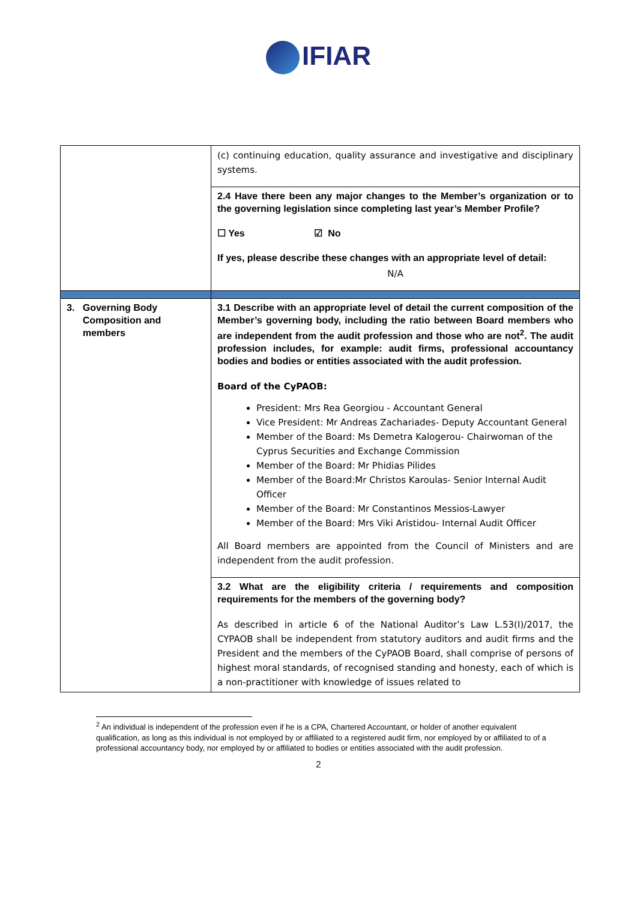IFIAR
| | (c) continuing education, quality assurance and investigative and disciplinary systems. |
| | 2.4 Have there been any major changes to the Member’s organization or to the governing legislation since completing last year’s Member Profile? ☐ Yes ☑ No If yes, please describe these changes with an appropriate level of detail: N/A |
| 3. Governing Body Composition and members | 3.1 Describe with an appropriate level of detail the current composition of the Member’s governing body, including the ratio between Board members who are independent from the audit profession and those who are not<sup>2</sup>. The audit profession includes, for example: audit firms, professional accountancy bodies and bodies or entities associated with the audit profession. Board of the CyPAOB: President: Mrs Rea Georgiou - Accountant General Vice President: Mr Andreas Zachariades- Deputy Accountant General Member of the Board: Ms Demetra Kalogerou- Chairwoman of the Cyprus Securities and Exchange Commission Member of the Board: Mr Phidias Pilides Member of the Board:Mr Christos Karoulas- Senior Internal Audit Officer Member of the Board: Mr Constantinos Messios-Lawyer Member of the Board: Mrs Viki Aristidou- Internal Audit Officer All Board members are appointed from the Council of Ministers and are independent from the audit profession. |
| | 3.2 What are the eligibility criteria / requirements and composition requirements for the members of the governing body? As described in article 6 of the National Auditor’s Law L.53(I)/2017, the CYPAOB shall be independent from statutory auditors and audit firms and the President and the members of the CyPAOB Board, shall comprise of persons of highest moral standards, of recognised standing and honesty, each of which is a non-practitioner with knowledge of issues related to |
<sup>2</sup> An individual is independent of the profession even if he is a CPA, Chartered Accountant, or holder of another equivalent qualification, as long as this individual is not employed by or affiliated to a registered audit firm, nor employed by or affiliated to of a professional accountancy body, nor employed by or affiliated to bodies or entities associated with the audit profession.
2